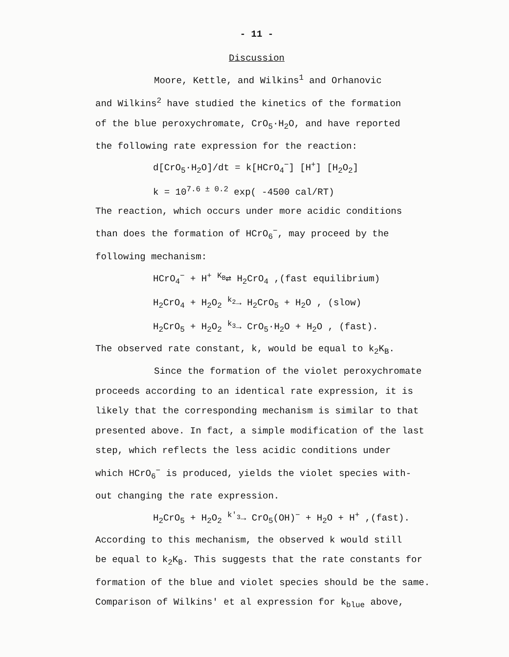- 11 -
Discussion
Moore, Kettle, and Wilkins<sup>1</sup> and Orhanovic
and Wilkins<sup>2</sup> have studied the kinetics of the formation
of the blue peroxychromate, CrO<sub>5</sub>·H<sub>2</sub>O, and have reported
the following rate expression for the reaction:
d[CrO<sub>5</sub>·H<sub>2</sub>O]/dt = k[HCrO<sub>4</sub><sup>−</sup>] [H<sup>+</sup>] [H<sub>2</sub>O<sub>2</sub>]
k = 10<sup>7.6 ± 0.2</sup> exp( -4500 cal/RT)
The reaction, which occurs under more acidic conditions
than does the formation of HCrO<sub>6</sub><sup>−</sup>, may proceed by the
following mechanism:
HCrO<sub>4</sub><sup>−</sup> + H<sup>+</sup> <sup>K<sub>B</sub></sup>⇄ H<sub>2</sub>CrO<sub>4</sub> ,(fast equilibrium)
H<sub>2</sub>CrO<sub>4</sub> + H<sub>2</sub>O<sub>2</sub> <sup>k<sub>2</sub></sup>→ H<sub>2</sub>CrO<sub>5</sub> + H<sub>2</sub>O , (slow)
H<sub>2</sub>CrO<sub>5</sub> + H<sub>2</sub>O<sub>2</sub> <sup>k<sub>3</sub></sup>→ CrO<sub>5</sub>·H<sub>2</sub>O + H<sub>2</sub>O , (fast).
The observed rate constant, k, would be equal to k<sub>2</sub>K<sub>B</sub>.
Since the formation of the violet peroxychromate
proceeds according to an identical rate expression, it is
likely that the corresponding mechanism is similar to that
presented above. In fact, a simple modification of the last
step, which reflects the less acidic conditions under
which HCrO<sub>6</sub><sup>−</sup> is produced, yields the violet species with-
out changing the rate expression.
H<sub>2</sub>CrO<sub>5</sub> + H<sub>2</sub>O<sub>2</sub> <sup>k′<sub>3</sub></sup>→ CrO<sub>5</sub>(OH)<sup>−</sup> + H<sub>2</sub>O + H<sup>+</sup> ,(fast).
According to this mechanism, the observed k would still
be equal to k<sub>2</sub>K<sub>B</sub>. This suggests that the rate constants for
formation of the blue and violet species should be the same.
Comparison of Wilkins' et al expression for k<sub>blue</sub> above,